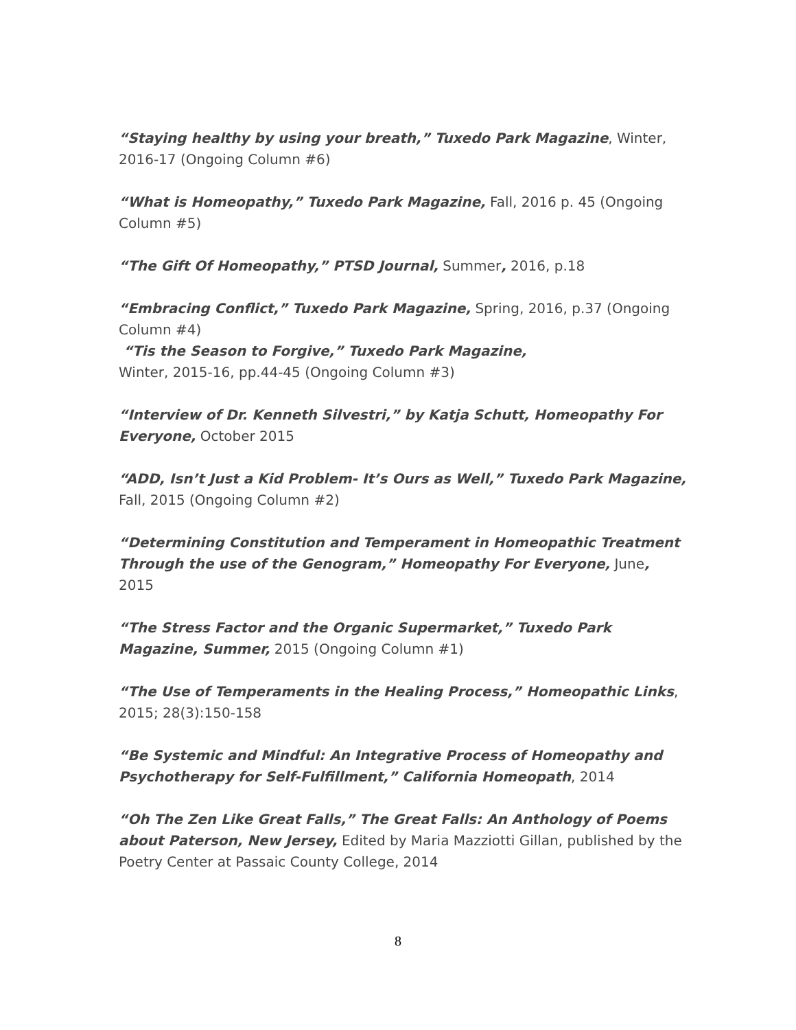“Staying healthy by using your breath,” Tuxedo Park Magazine, Winter, 2016-17 (Ongoing Column #6)
“What is Homeopathy,” Tuxedo Park Magazine, Fall, 2016 p. 45 (Ongoing Column #5)
“The Gift Of Homeopathy,” PTSD Journal, Summer, 2016, p.18
“Embracing Conflict,” Tuxedo Park Magazine, Spring, 2016, p.37 (Ongoing Column #4)
“Tis the Season to Forgive,” Tuxedo Park Magazine,
Winter, 2015-16, pp.44-45 (Ongoing Column #3)
“Interview of Dr. Kenneth Silvestri,” by Katja Schutt, Homeopathy For Everyone, October 2015
“ADD, Isn’t Just a Kid Problem- It’s Ours as Well,” Tuxedo Park Magazine, Fall, 2015 (Ongoing Column #2)
“Determining Constitution and Temperament in Homeopathic Treatment Through the use of the Genogram,” Homeopathy For Everyone, June, 2015
“The Stress Factor and the Organic Supermarket,” Tuxedo Park Magazine, Summer, 2015 (Ongoing Column #1)
“The Use of Temperaments in the Healing Process,” Homeopathic Links, 2015; 28(3):150-158
“Be Systemic and Mindful: An Integrative Process of Homeopathy and Psychotherapy for Self-Fulfillment,” California Homeopath, 2014
“Oh The Zen Like Great Falls,” The Great Falls: An Anthology of Poems about Paterson, New Jersey, Edited by Maria Mazziotti Gillan, published by the Poetry Center at Passaic County College, 2014
8